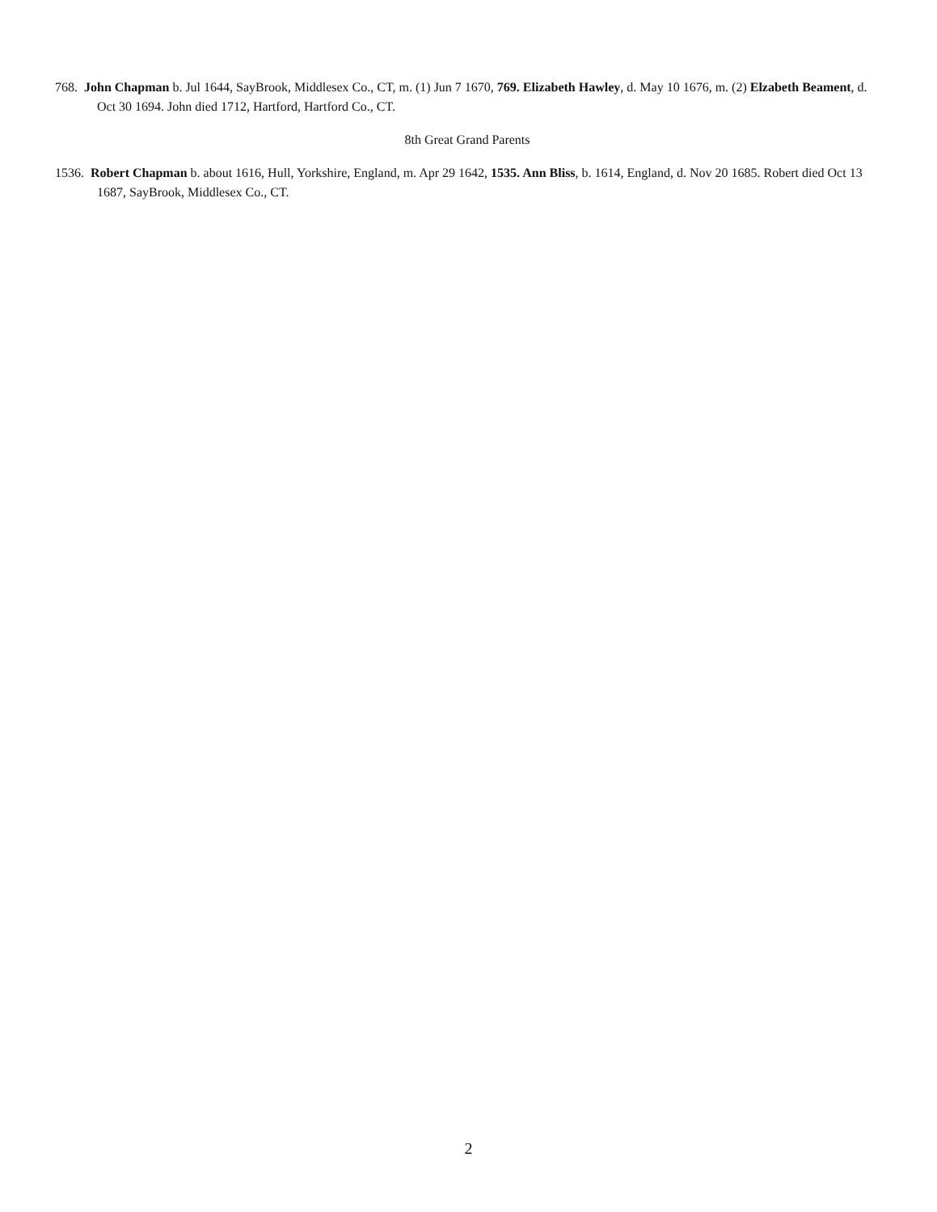768. John Chapman b. Jul 1644, SayBrook, Middlesex Co., CT, m. (1) Jun 7 1670, 769. Elizabeth Hawley, d. May 10 1676, m. (2) Elzabeth Beament, d. Oct 30 1694. John died 1712, Hartford, Hartford Co., CT.
8th Great Grand Parents
1536. Robert Chapman b. about 1616, Hull, Yorkshire, England, m. Apr 29 1642, 1535. Ann Bliss, b. 1614, England, d. Nov 20 1685. Robert died Oct 13 1687, SayBrook, Middlesex Co., CT.
2